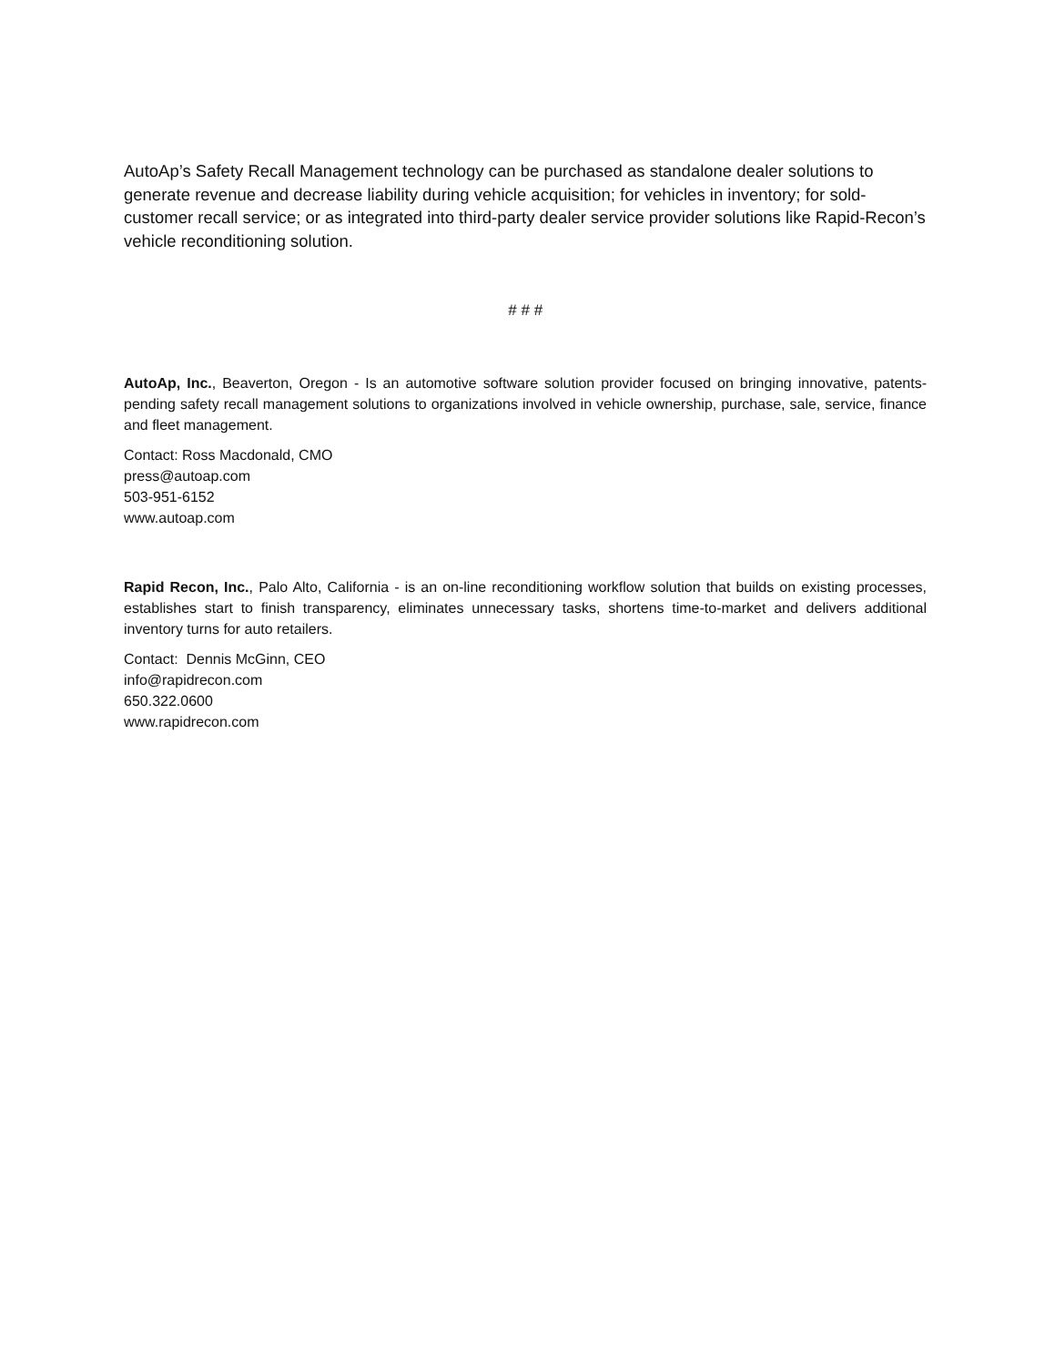AutoAp’s Safety Recall Management technology can be purchased as standalone dealer solutions to generate revenue and decrease liability during vehicle acquisition; for vehicles in inventory; for sold-customer recall service; or as integrated into third-party dealer service provider solutions like Rapid-Recon’s vehicle reconditioning solution.
# # #
AutoAp, Inc., Beaverton, Oregon - Is an automotive software solution provider focused on bringing innovative, patents-pending safety recall management solutions to organizations involved in vehicle ownership, purchase, sale, service, finance and fleet management.
Contact: Ross Macdonald, CMO
press@autoap.com
503-951-6152
www.autoap.com
Rapid Recon, Inc., Palo Alto, California - is an on-line reconditioning workflow solution that builds on existing processes, establishes start to finish transparency, eliminates unnecessary tasks, shortens time-to-market and delivers additional inventory turns for auto retailers.
Contact: Dennis McGinn, CEO
info@rapidrecon.com
650.322.0600
www.rapidrecon.com